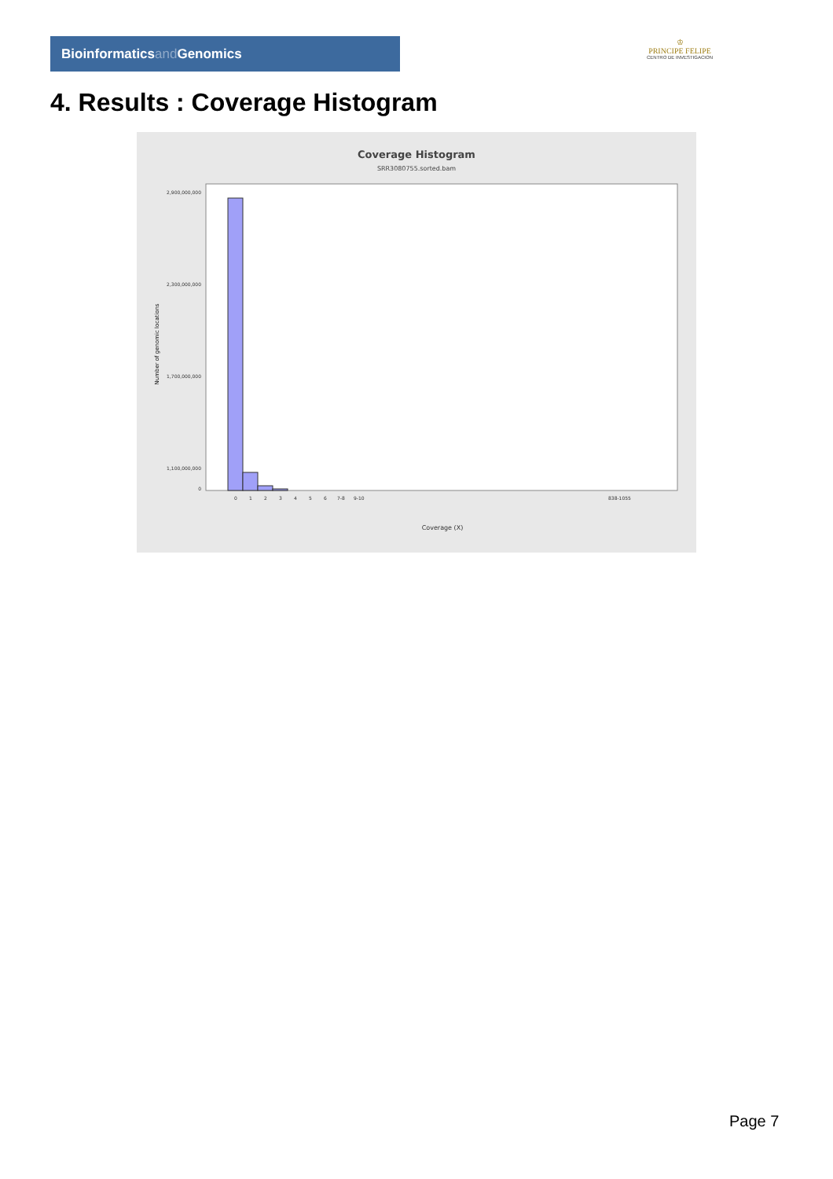Bioinformaticsand Genomics
♔
PRINCIPE FELIPE
CENTRO DE INVESTIGACION
4. Results : Coverage Histogram
Coverage Histogram
SRR3080755.sorted.bam
2,900,000,000
2,300,000,000
1,700,000,000
1,100,000,000
0
Number of genomic locations
Coverage (X)
0
1
2
3
4
5
6
7-8
9-10
838-1055
Page 7